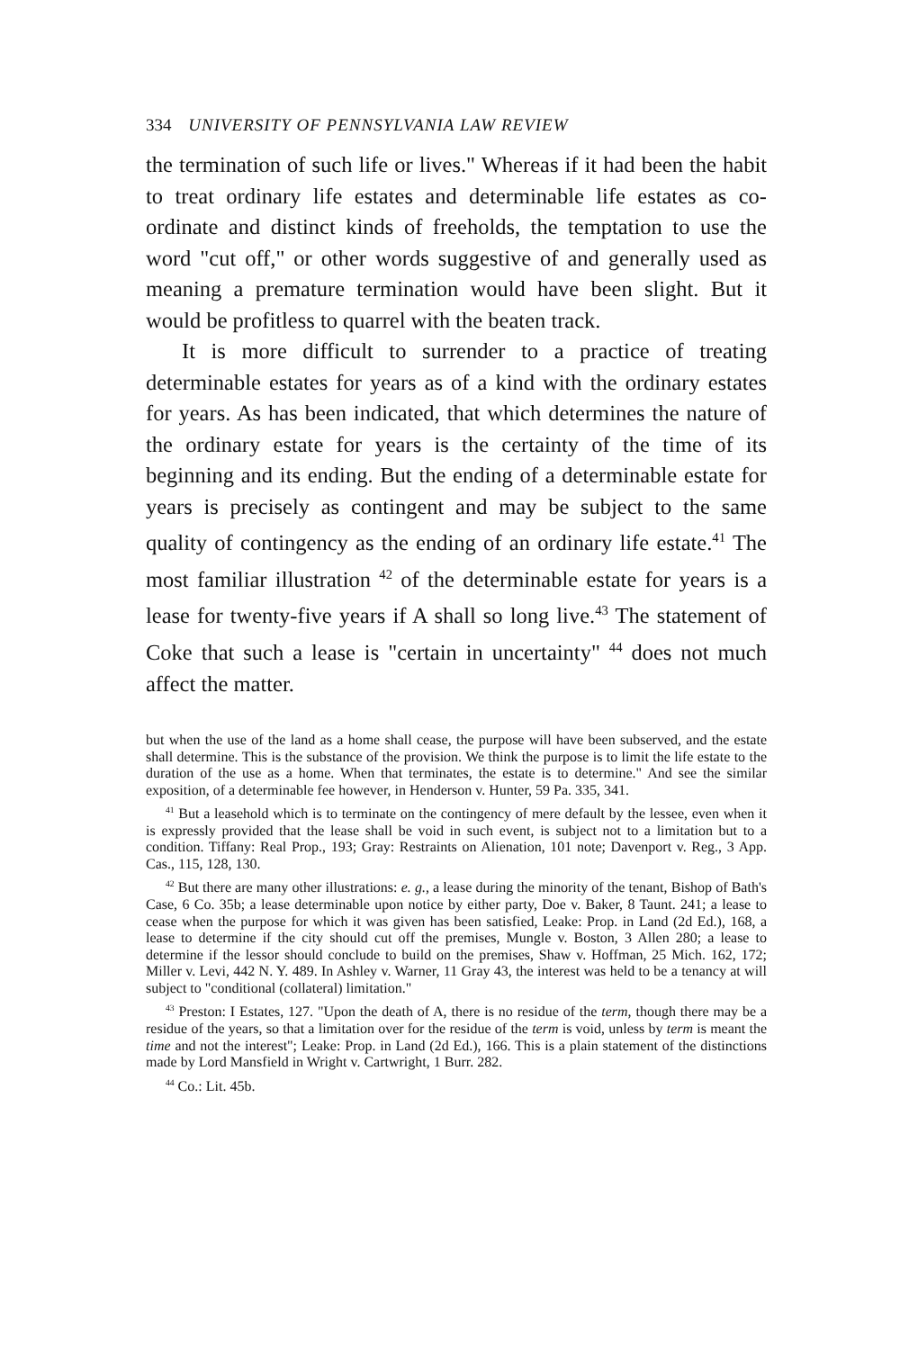334 UNIVERSITY OF PENNSYLVANIA LAW REVIEW
the termination of such life or lives." Whereas if it had been the habit to treat ordinary life estates and determinable life estates as co-ordinate and distinct kinds of freeholds, the temptation to use the word "cut off," or other words suggestive of and generally used as meaning a premature termination would have been slight. But it would be profitless to quarrel with the beaten track.
It is more difficult to surrender to a practice of treating determinable estates for years as of a kind with the ordinary estates for years. As has been indicated, that which determines the nature of the ordinary estate for years is the certainty of the time of its beginning and its ending. But the ending of a determinable estate for years is precisely as contingent and may be subject to the same quality of contingency as the ending of an ordinary life estate.<sup>41</sup> The most familiar illustration <sup>42</sup> of the determinable estate for years is a lease for twenty-five years if A shall so long live.<sup>43</sup> The statement of Coke that such a lease is "certain in uncertainty" <sup>44</sup> does not much affect the matter.
but when the use of the land as a home shall cease, the purpose will have been subserved, and the estate shall determine. This is the substance of the provision. We think the purpose is to limit the life estate to the duration of the use as a home. When that terminates, the estate is to determine." And see the similar exposition, of a determinable fee however, in Henderson v. Hunter, 59 Pa. 335, 341.
<sup>41</sup> But a leasehold which is to terminate on the contingency of mere default by the lessee, even when it is expressly provided that the lease shall be void in such event, is subject not to a limitation but to a condition. Tiffany: Real Prop., 193; Gray: Restraints on Alienation, 101 note; Davenport v. Reg., 3 App. Cas., 115, 128, 130.
<sup>42</sup> But there are many other illustrations: e. g., a lease during the minority of the tenant, Bishop of Bath's Case, 6 Co. 35b; a lease determinable upon notice by either party, Doe v. Baker, 8 Taunt. 241; a lease to cease when the purpose for which it was given has been satisfied, Leake: Prop. in Land (2d Ed.), 168, a lease to determine if the city should cut off the premises, Mungle v. Boston, 3 Allen 280; a lease to determine if the lessor should conclude to build on the premises, Shaw v. Hoffman, 25 Mich. 162, 172; Miller v. Levi, 442 N. Y. 489. In Ashley v. Warner, 11 Gray 43, the interest was held to be a tenancy at will subject to "conditional (collateral) limitation."
<sup>43</sup> Preston: I Estates, 127. "Upon the death of A, there is no residue of the term, though there may be a residue of the years, so that a limitation over for the residue of the term is void, unless by term is meant the time and not the interest"; Leake: Prop. in Land (2d Ed.), 166. This is a plain statement of the distinctions made by Lord Mansfield in Wright v. Cartwright, 1 Burr. 282.
<sup>44</sup> Co.: Lit. 45b.